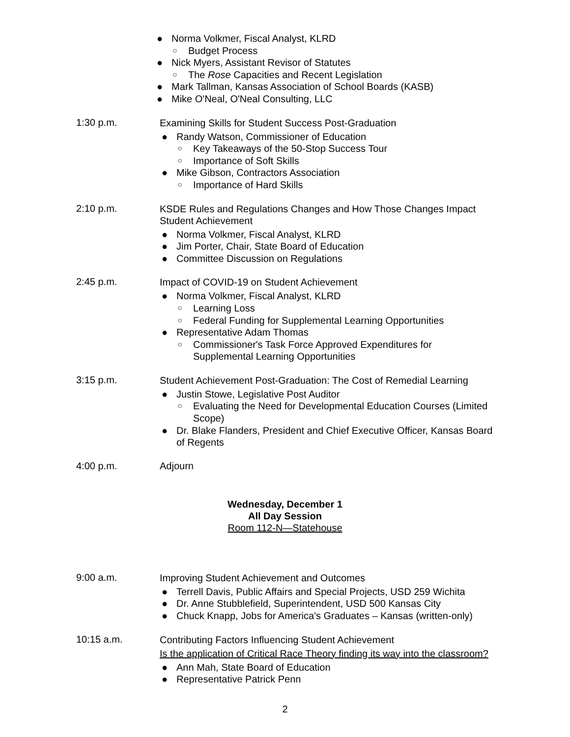● Norma Volkmer, Fiscal Analyst, KLRD
○ Budget Process
● Nick Myers, Assistant Revisor of Statutes
○ The Rose Capacities and Recent Legislation
● Mark Tallman, Kansas Association of School Boards (KASB)
● Mike O'Neal, O'Neal Consulting, LLC
1:30 p.m.
Examining Skills for Student Success Post-Graduation
● Randy Watson, Commissioner of Education
○ Key Takeaways of the 50-Stop Success Tour
○ Importance of Soft Skills
● Mike Gibson, Contractors Association
○ Importance of Hard Skills
2:10 p.m.
KSDE Rules and Regulations Changes and How Those Changes Impact Student Achievement
● Norma Volkmer, Fiscal Analyst, KLRD
● Jim Porter, Chair, State Board of Education
● Committee Discussion on Regulations
2:45 p.m.
Impact of COVID-19 on Student Achievement
● Norma Volkmer, Fiscal Analyst, KLRD
○ Learning Loss
○ Federal Funding for Supplemental Learning Opportunities
● Representative Adam Thomas
○ Commissioner's Task Force Approved Expenditures for Supplemental Learning Opportunities
3:15 p.m.
Student Achievement Post-Graduation: The Cost of Remedial Learning
● Justin Stowe, Legislative Post Auditor
○ Evaluating the Need for Developmental Education Courses (Limited Scope)
● Dr. Blake Flanders, President and Chief Executive Officer, Kansas Board of Regents
4:00 p.m. Adjourn
Wednesday, December 1
All Day Session
Room 112-N—Statehouse
9:00 a.m.
Improving Student Achievement and Outcomes
● Terrell Davis, Public Affairs and Special Projects, USD 259 Wichita
● Dr. Anne Stubblefield, Superintendent, USD 500 Kansas City
● Chuck Knapp, Jobs for America's Graduates – Kansas (written-only)
10:15 a.m.
Contributing Factors Influencing Student Achievement
Is the application of Critical Race Theory finding its way into the classroom?
● Ann Mah, State Board of Education
● Representative Patrick Penn
2